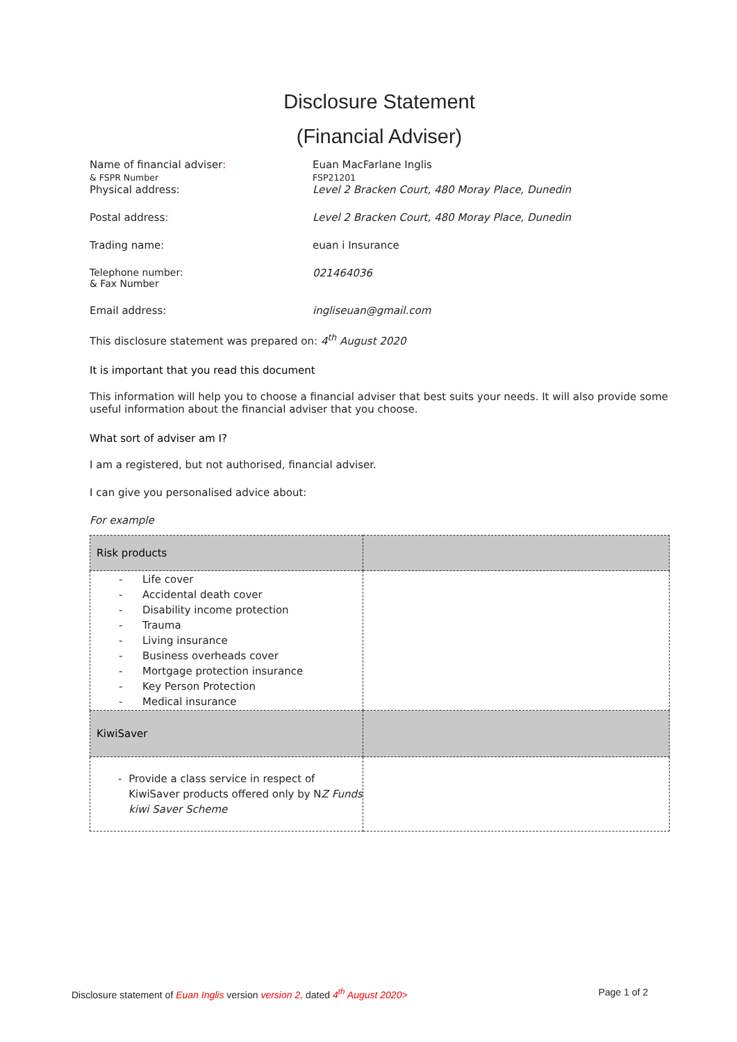Disclosure Statement
(Financial Adviser)
Name of financial adviser:
& FSPR Number
Physical address:
Euan MacFarlane Inglis
FSP21201
Level 2 Bracken Court, 480 Moray Place, Dunedin
Postal address: Level 2 Bracken Court, 480 Moray Place, Dunedin
Trading name: euan i Insurance
Telephone number:
& Fax Number
021464036
Email address: ingliseuan@gmail.com
This disclosure statement was prepared on: 4<sup>th</sup> August 2020
It is important that you read this document
This information will help you to choose a financial adviser that best suits your needs. It will also provide some useful information about the financial adviser that you choose.
What sort of adviser am I?
I am a registered, but not authorised, financial adviser.
I can give you personalised advice about:
For example
| Risk products | |
| - Life cover - Accidental death cover - Disability income protection - Trauma - Living insurance - Business overheads cover - Mortgage protection insurance - Key Person Protection - Medical insurance | |
| KiwiSaver | |
| - Provide a class service in respect of KiwiSaver products offered only by N Z Funds kiwi Saver Scheme | |
Disclosure statement of Euan Inglis version version 2, dated 4<sup>th</sup> August 2020>
Page 1 of 2